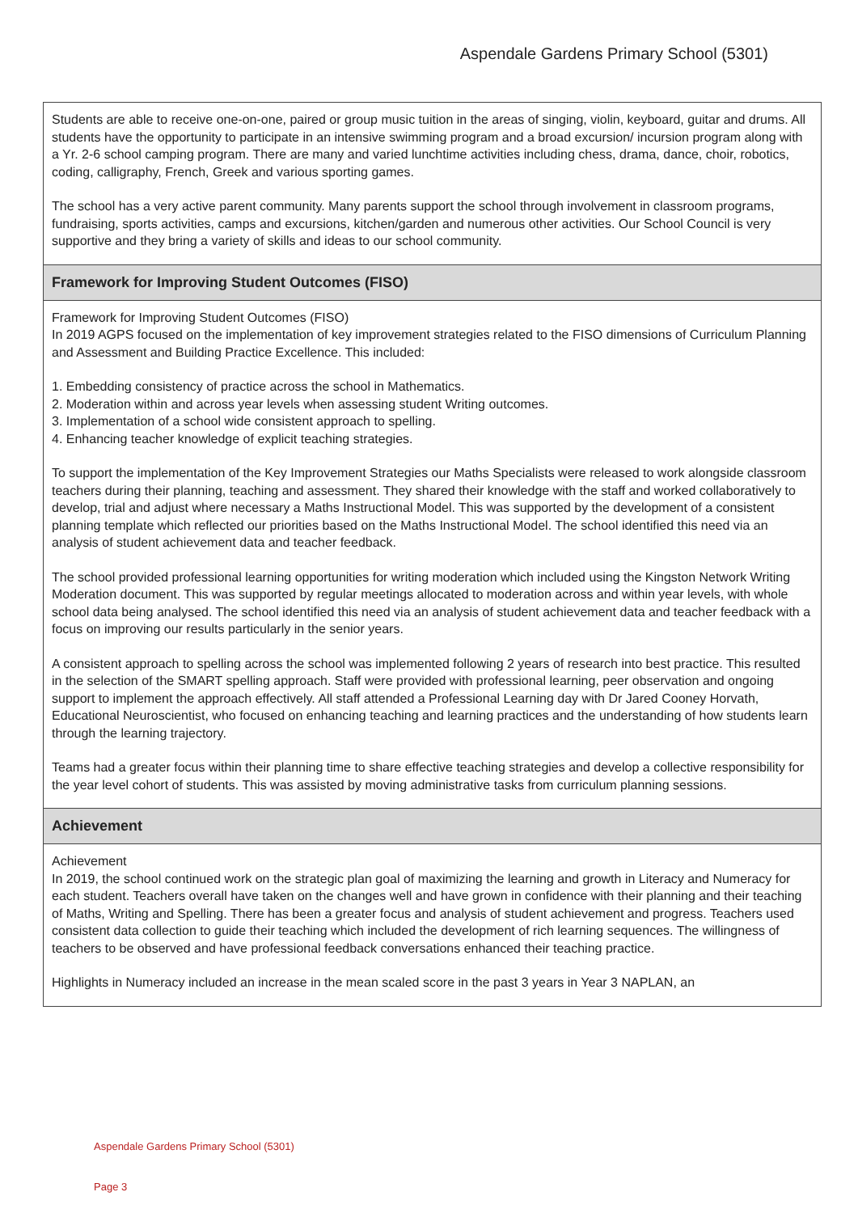Aspendale Gardens Primary School (5301)
Students are able to receive one-on-one, paired or group music tuition in the areas of singing, violin, keyboard, guitar and drums. All students have the opportunity to participate in an intensive swimming program and a broad excursion/ incursion program along with a Yr. 2-6 school camping program. There are many and varied lunchtime activities including chess, drama, dance, choir, robotics, coding, calligraphy, French, Greek and various sporting games.
The school has a very active parent community. Many parents support the school through involvement in classroom programs, fundraising, sports activities, camps and excursions, kitchen/garden and numerous other activities. Our School Council is very supportive and they bring a variety of skills and ideas to our school community.
Framework for Improving Student Outcomes (FISO)
Framework for Improving Student Outcomes (FISO)
In 2019 AGPS focused on the implementation of key improvement strategies related to the FISO dimensions of Curriculum Planning and Assessment and Building Practice Excellence. This included:
1. Embedding consistency of practice across the school in Mathematics.
2. Moderation within and across year levels when assessing student Writing outcomes.
3. Implementation of a school wide consistent approach to spelling.
4. Enhancing teacher knowledge of explicit teaching strategies.
To support the implementation of the Key Improvement Strategies our Maths Specialists were released to work alongside classroom teachers during their planning, teaching and assessment. They shared their knowledge with the staff and worked collaboratively to develop, trial and adjust where necessary a Maths Instructional Model. This was supported by the development of a consistent planning template which reflected our priorities based on the Maths Instructional Model. The school identified this need via an analysis of student achievement data and teacher feedback.
The school provided professional learning opportunities for writing moderation which included using the Kingston Network Writing Moderation document. This was supported by regular meetings allocated to moderation across and within year levels, with whole school data being analysed. The school identified this need via an analysis of student achievement data and teacher feedback with a focus on improving our results particularly in the senior years.
A consistent approach to spelling across the school was implemented following 2 years of research into best practice. This resulted in the selection of the SMART spelling approach. Staff were provided with professional learning, peer observation and ongoing support to implement the approach effectively. All staff attended a Professional Learning day with Dr Jared Cooney Horvath, Educational Neuroscientist, who focused on enhancing teaching and learning practices and the understanding of how students learn through the learning trajectory.
Teams had a greater focus within their planning time to share effective teaching strategies and develop a collective responsibility for the year level cohort of students. This was assisted by moving administrative tasks from curriculum planning sessions.
Achievement
Achievement
In 2019, the school continued work on the strategic plan goal of maximizing the learning and growth in Literacy and Numeracy for each student. Teachers overall have taken on the changes well and have grown in confidence with their planning and their teaching of Maths, Writing and Spelling. There has been a greater focus and analysis of student achievement and progress. Teachers used consistent data collection to guide their teaching which included the development of rich learning sequences. The willingness of teachers to be observed and have professional feedback conversations enhanced their teaching practice.
Highlights in Numeracy included an increase in the mean scaled score in the past 3 years in Year 3 NAPLAN, an
Aspendale Gardens Primary School (5301)
Page 3